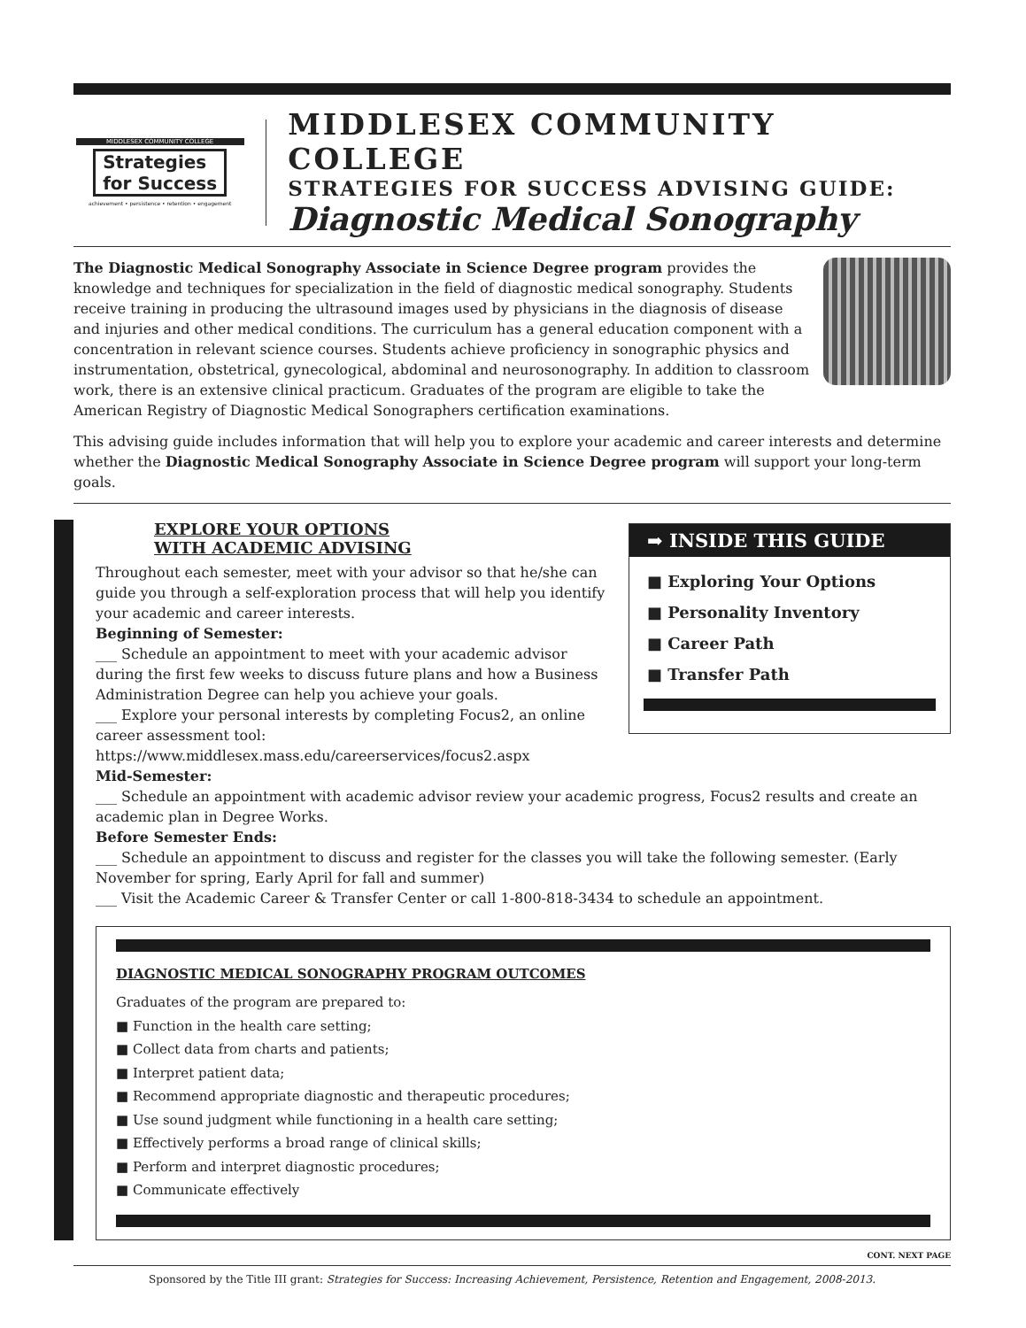MIDDLESEX COMMUNITY COLLEGE
Strategies
for Success
achievement • persistence • retention • engagement
MIDDLESEX COMMUNITY COLLEGE
STRATEGIES FOR SUCCESS ADVISING GUIDE:
Diagnostic Medical Sonography
The Diagnostic Medical Sonography Associate in Science Degree program provides the knowledge and techniques for specialization in the field of diagnostic medical sonography. Students receive training in producing the ultrasound images used by physicians in the diagnosis of disease and injuries and other medical conditions. The curriculum has a general education component with a concentration in relevant science courses. Students achieve proficiency in sonographic physics and instrumentation, obstetrical, gynecological, abdominal and neurosonography. In addition to classroom work, there is an extensive clinical practicum. Graduates of the program are eligible to take the American Registry of Diagnostic Medical Sonographers certification examinations.
This advising guide includes information that will help you to explore your academic and career interests and determine whether the Diagnostic Medical Sonography Associate in Science Degree program will support your long-term goals.
➡ INSIDE THIS GUIDE
■ Exploring Your Options
■ Personality Inventory
■ Career Path
■ Transfer Path
EXPLORE YOUR OPTIONS
WITH ACADEMIC ADVISING
Throughout each semester, meet with your advisor so that he/she can guide you through a self-exploration process that will help you identify your academic and career interests.
Beginning of Semester:
___ Schedule an appointment to meet with your academic advisor during the first few weeks to discuss future plans and how a Business Administration Degree can help you achieve your goals.
___ Explore your personal interests by completing Focus2, an online career assessment tool: https://www.middlesex.mass.edu/careerservices/focus2.aspx
Mid-Semester:
___ Schedule an appointment with academic advisor review your academic progress, Focus2 results and create an academic plan in Degree Works.
Before Semester Ends:
___ Schedule an appointment to discuss and register for the classes you will take the following semester. (Early November for spring, Early April for fall and summer)
___ Visit the Academic Career & Transfer Center or call 1-800-818-3434 to schedule an appointment.
DIAGNOSTIC MEDICAL SONOGRAPHY PROGRAM OUTCOMES
Graduates of the program are prepared to:
■ Function in the health care setting;
■ Collect data from charts and patients;
■ Interpret patient data;
■ Recommend appropriate diagnostic and therapeutic procedures;
■ Use sound judgment while functioning in a health care setting;
■ Effectively performs a broad range of clinical skills;
■ Perform and interpret diagnostic procedures;
■ Communicate effectively
CONT. NEXT PAGE
Sponsored by the Title III grant: Strategies for Success: Increasing Achievement, Persistence, Retention and Engagement, 2008-2013.